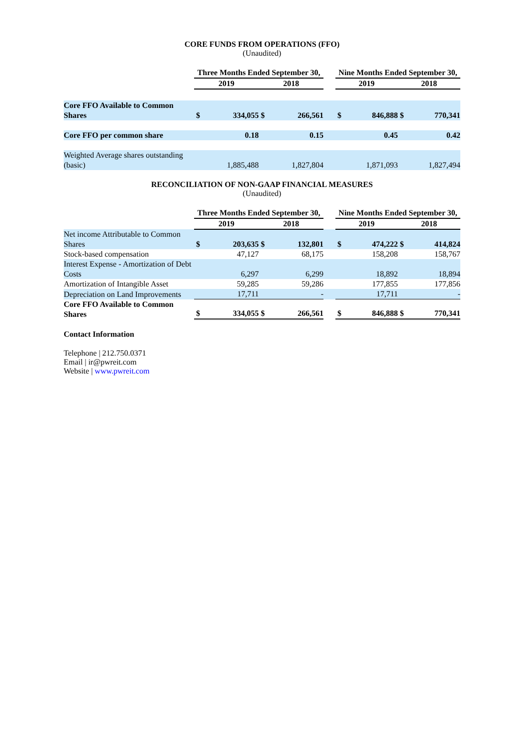CORE FUNDS FROM OPERATIONS (FFO)
(Unaudited)
| | Three Months Ended September 30, | | | | | Nine Months Ended September 30, | | | |
| | 2019 | | 2018 | | | 2019 | | 2018 | |
| Core FFO Available to Common Shares | $ | 334,055 | $ | 266,561 | | $ | 846,888 | $ | 770,341 |
| Core FFO per common share | | 0.18 | | 0.15 | | | 0.45 | | 0.42 |
| Weighted Average shares outstanding (basic) | | 1,885,488 | | 1,827,804 | | | 1,871,093 | | 1,827,494 |
RECONCILIATION OF NON-GAAP FINANCIAL MEASURES
(Unaudited)
| | Three Months Ended September 30, | | | | | Nine Months Ended September 30, | | | |
| | 2019 | | 2018 | | | 2019 | | 2018 | |
| Net income Attributable to Common Shares | $ | 203,635 | $ | 132,801 | | $ | 474,222 | $ | 414,824 |
| Stock-based compensation | | 47,127 | | 68,175 | | | 158,208 | | 158,767 |
| Interest Expense - Amortization of Debt Costs | | 6,297 | | 6,299 | | | 18,892 | | 18,894 |
| Amortization of Intangible Asset | | 59,285 | | 59,286 | | | 177,855 | | 177,856 |
| Depreciation on Land Improvements | | 17,711 | | - | | | 17,711 | | - |
| Core FFO Available to Common Shares | $ | 334,055 | $ | 266,561 | | $ | 846,888 | $ | 770,341 |
Contact Information
Telephone | 212.750.0371
Email | ir@pwreit.com
Website | www.pwreit.com